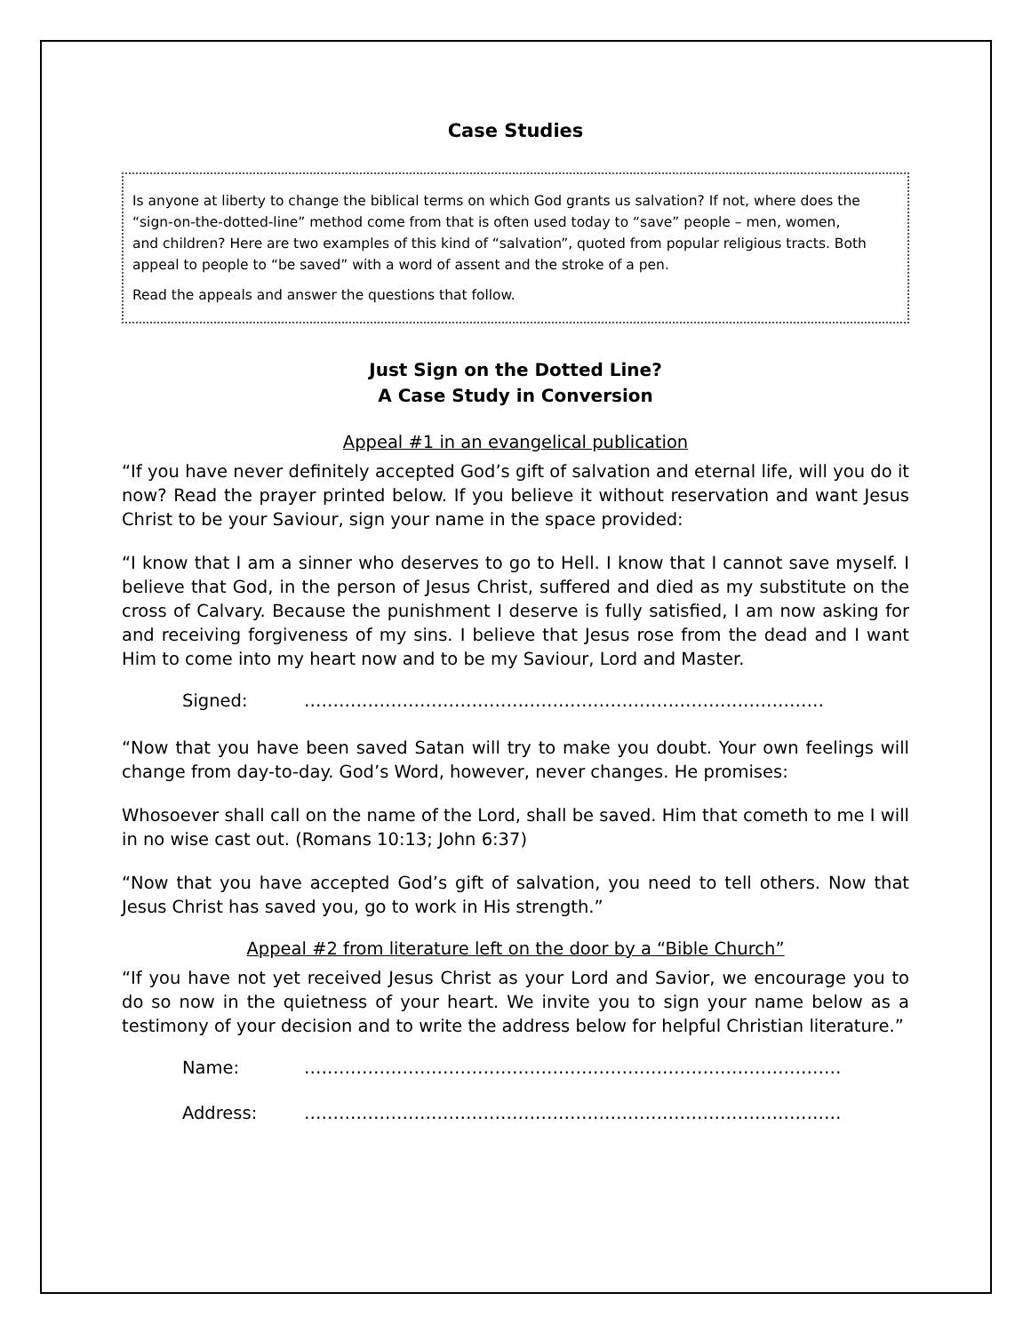Case Studies
Is anyone at liberty to change the biblical terms on which God grants us salvation? If not, where does the “sign-on-the-dotted-line” method come from that is often used today to “save” people – men, women, and children? Here are two examples of this kind of “salvation”, quoted from popular religious tracts. Both appeal to people to “be saved” with a word of assent and the stroke of a pen.
Read the appeals and answer the questions that follow.
Just Sign on the Dotted Line?
A Case Study in Conversion
Appeal #1 in an evangelical publication
“If you have never definitely accepted God’s gift of salvation and eternal life, will you do it now? Read the prayer printed below. If you believe it without reservation and want Jesus Christ to be your Saviour, sign your name in the space provided:
“I know that I am a sinner who deserves to go to Hell. I know that I cannot save myself. I believe that God, in the person of Jesus Christ, suffered and died as my substitute on the cross of Calvary. Because the punishment I deserve is fully satisfied, I am now asking for and receiving forgiveness of my sins. I believe that Jesus rose from the dead and I want Him to come into my heart now and to be my Saviour, Lord and Master.
Signed: ………………………………………………………………………………
“Now that you have been saved Satan will try to make you doubt. Your own feelings will change from day-to-day. God’s Word, however, never changes. He promises:
Whosoever shall call on the name of the Lord, shall be saved. Him that cometh to me I will in no wise cast out. (Romans 10:13; John 6:37)
“Now that you have accepted God’s gift of salvation, you need to tell others. Now that Jesus Christ has saved you, go to work in His strength.”
Appeal #2 from literature left on the door by a “Bible Church”
“If you have not yet received Jesus Christ as your Lord and Savior, we encourage you to do so now in the quietness of your heart. We invite you to sign your name below as a testimony of your decision and to write the address below for helpful Christian literature.”
Name: …………………………………………………………………………………
Address: …………………………………………………………………………………